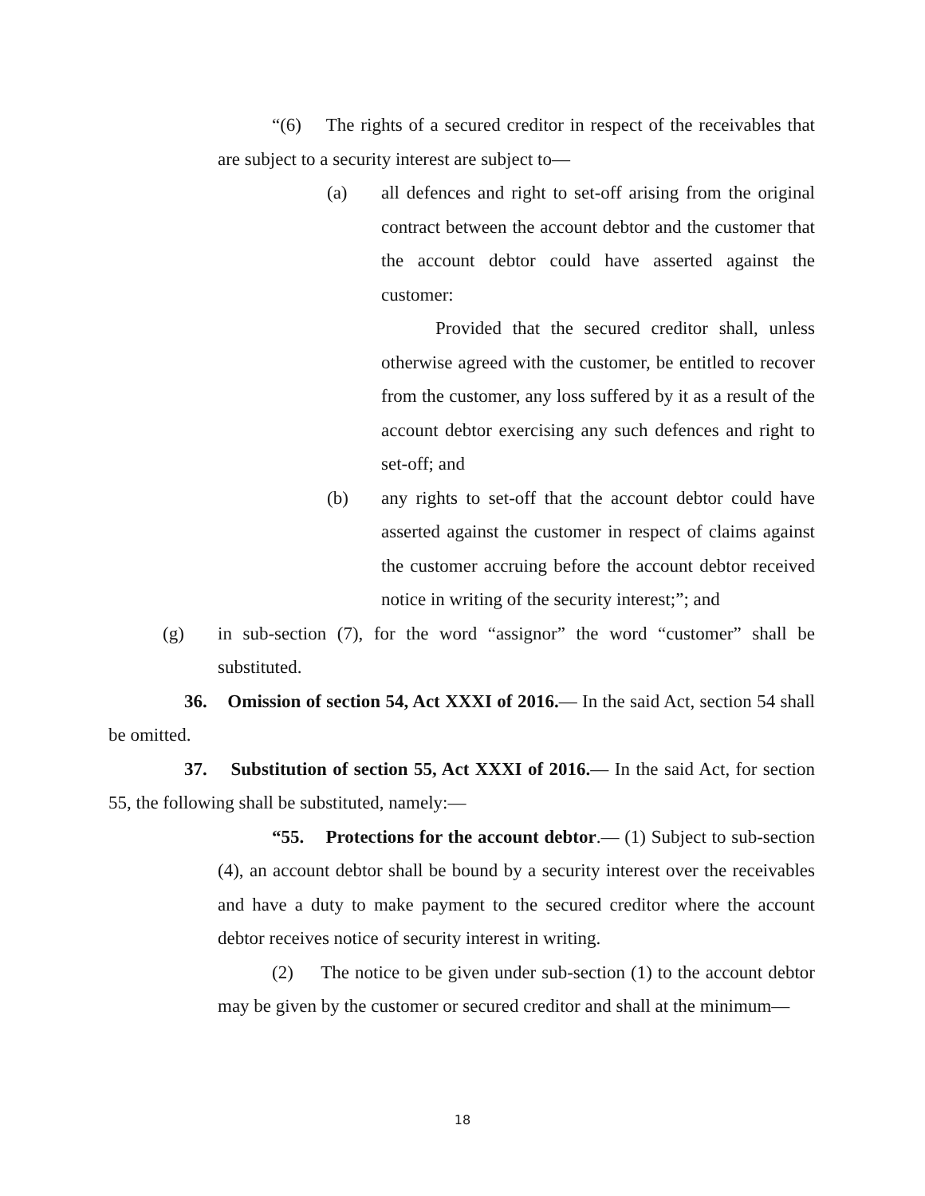“(6) The rights of a secured creditor in respect of the receivables that are subject to a security interest are subject to―
(a) all defences and right to set-off arising from the original contract between the account debtor and the customer that the account debtor could have asserted against the customer:
Provided that the secured creditor shall, unless otherwise agreed with the customer, be entitled to recover from the customer, any loss suffered by it as a result of the account debtor exercising any such defences and right to set-off; and
(b) any rights to set-off that the account debtor could have asserted against the customer in respect of claims against the customer accruing before the account debtor received notice in writing of the security interest;”; and
(g) in sub-section (7), for the word “assignor” the word “customer” shall be substituted.
36. Omission of section 54, Act XXXI of 2016.— In the said Act, section 54 shall be omitted.
37. Substitution of section 55, Act XXXI of 2016.— In the said Act, for section 55, the following shall be substituted, namely:―
“55. Protections for the account debtor.― (1) Subject to sub-section (4), an account debtor shall be bound by a security interest over the receivables and have a duty to make payment to the secured creditor where the account debtor receives notice of security interest in writing.
(2) The notice to be given under sub-section (1) to the account debtor may be given by the customer or secured creditor and shall at the minimum―
18